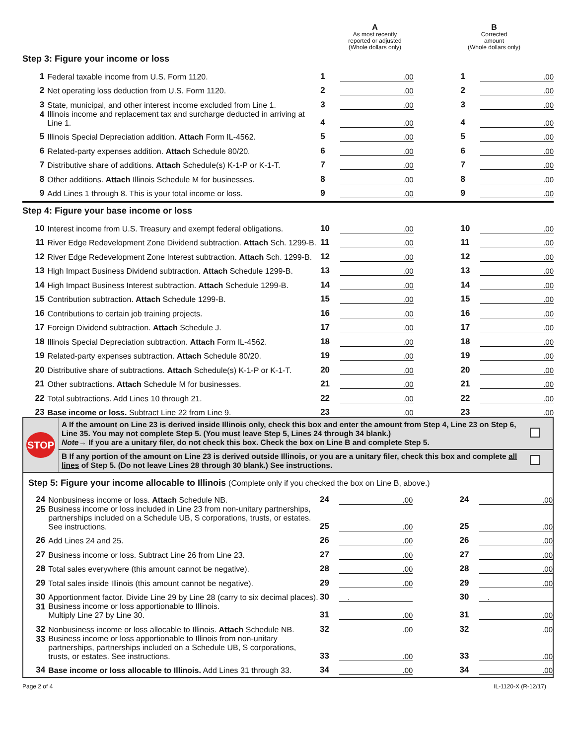A
As most recently
reported or adjusted
(Whole dollars only)
B
Corrected
amount
(Whole dollars only)
Step 3: Figure your income or loss
| 1 | Federal taxable income from U.S. Form 1120. | 1 | .00 | | 1 | .00 |
| 2 | Net operating loss deduction from U.S. Form 1120. | 2 | .00 | | 2 | .00 |
| 3 | State, municipal, and other interest income excluded from Line 1. | 3 | .00 | | 3 | .00 |
| 4 | Illinois income and replacement tax and surcharge deducted in arriving at Line 1. | 4 | .00 | | 4 | .00 |
| 5 | Illinois Special Depreciation addition. Attach Form IL-4562. | 5 | .00 | | 5 | .00 |
| 6 | Related-party expenses addition. Attach Schedule 80/20. | 6 | .00 | | 6 | .00 |
| 7 | Distributive share of additions. Attach Schedule(s) K-1-P or K-1-T. | 7 | .00 | | 7 | .00 |
| 8 | Other additions. Attach Illinois Schedule M for businesses. | 8 | .00 | | 8 | .00 |
| 9 | Add Lines 1 through 8. This is your total income or loss. | 9 | .00 | | 9 | .00 |
Step 4: Figure your base income or loss
| 10 | Interest income from U.S. Treasury and exempt federal obligations. | 10 | .00 | | 10 | .00 |
| 11 | River Edge Redevelopment Zone Dividend subtraction. Attach Sch. 1299-B. | 11 | .00 | | 11 | .00 |
| 12 | River Edge Redevelopment Zone Interest subtraction. Attach Sch. 1299-B. | 12 | .00 | | 12 | .00 |
| 13 | High Impact Business Dividend subtraction. Attach Schedule 1299-B. | 13 | .00 | | 13 | .00 |
| 14 | High Impact Business Interest subtraction. Attach Schedule 1299-B. | 14 | .00 | | 14 | .00 |
| 15 | Contribution subtraction. Attach Schedule 1299-B. | 15 | .00 | | 15 | .00 |
| 16 | Contributions to certain job training projects. | 16 | .00 | | 16 | .00 |
| 17 | Foreign Dividend subtraction. Attach Schedule J. | 17 | .00 | | 17 | .00 |
| 18 | Illinois Special Depreciation subtraction. Attach Form IL-4562. | 18 | .00 | | 18 | .00 |
| 19 | Related-party expenses subtraction. Attach Schedule 80/20. | 19 | .00 | | 19 | .00 |
| 20 | Distributive share of subtractions. Attach Schedule(s) K-1-P or K-1-T. | 20 | .00 | | 20 | .00 |
| 21 | Other subtractions. Attach Schedule M for businesses. | 21 | .00 | | 21 | .00 |
| 22 | Total subtractions. Add Lines 10 through 21. | 22 | .00 | | 22 | .00 |
| 23 | Base income or loss. Subtract Line 22 from Line 9. | 23 | .00 | | 23 | .00 |
STOP
A If the amount on Line 23 is derived inside Illinois only, check this box and enter the amount from Step 4, Line 23 on Step 6, Line 35. You may not complete Step 5. (You must leave Step 5, Lines 24 through 34 blank.)
Note→ If you are a unitary filer, do not check this box. Check the box on Line B and complete Step 5.
B If any portion of the amount on Line 23 is derived outside Illinois, or you are a unitary filer, check this box and complete all lines of Step 5. (Do not leave Lines 28 through 30 blank.) See instructions.
Step 5: Figure your income allocable to Illinois (Complete only if you checked the box on Line B, above.)
| 24 | Nonbusiness income or loss. Attach Schedule NB. | 24 | .00 | | 24 | .00 |
| 25 | Business income or loss included in Line 23 from non-unitary partnerships, partnerships included on a Schedule UB, S corporations, trusts, or estates. See instructions. | 25 | .00 | | 25 | .00 |
| 26 | Add Lines 24 and 25. | 26 | .00 | | 26 | .00 |
| 27 | Business income or loss. Subtract Line 26 from Line 23. | 27 | .00 | | 27 | .00 |
| 28 | Total sales everywhere (this amount cannot be negative). | 28 | .00 | | 28 | .00 |
| 29 | Total sales inside Illinois (this amount cannot be negative). | 29 | .00 | | 29 | .00 |
| 30 | Apportionment factor. Divide Line 29 by Line 28 (carry to six decimal places). | 30 | . | | 30 | . |
| 31 | Business income or loss apportionable to Illinois. Multiply Line 27 by Line 30. | 31 | .00 | | 31 | .00 |
| 32 | Nonbusiness income or loss allocable to Illinois. Attach Schedule NB. | 32 | .00 | | 32 | .00 |
| 33 | Business income or loss apportionable to Illinois from non-unitary partnerships, partnerships included on a Schedule UB, S corporations, trusts, or estates. See instructions. | 33 | .00 | | 33 | .00 |
| 34 | Base income or loss allocable to Illinois. Add Lines 31 through 33. | 34 | .00 | | 34 | .00 |
Page 2 of 4 IL-1120-X (R-12/17)